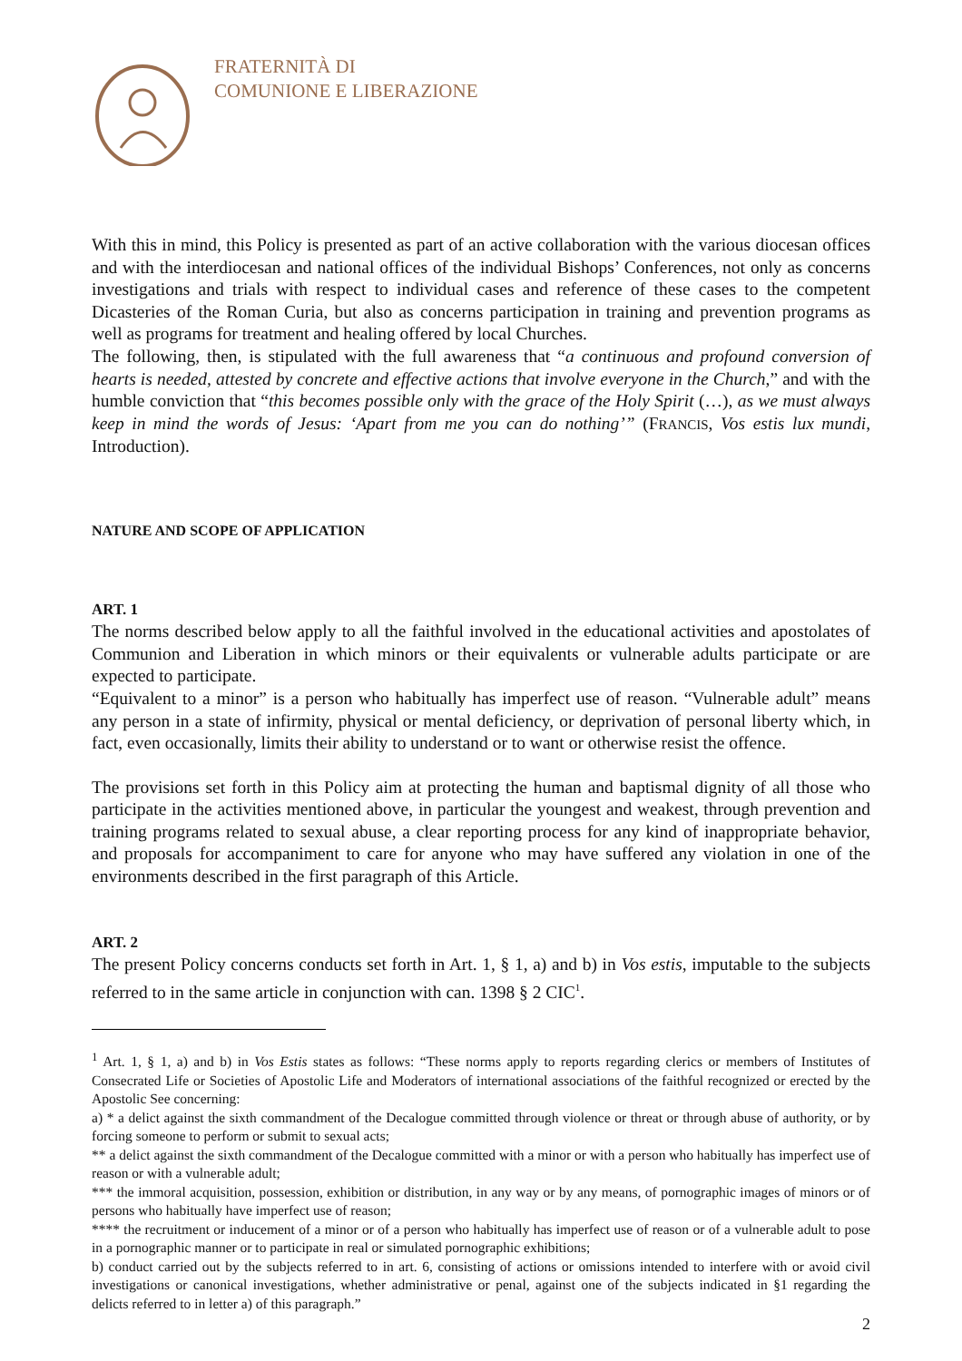FRATERNITÀ DI
COMUNIONE E LIBERAZIONE
With this in mind, this Policy is presented as part of an active collaboration with the various diocesan offices and with the interdiocesan and national offices of the individual Bishops’ Conferences, not only as concerns investigations and trials with respect to individual cases and reference of these cases to the competent Dicasteries of the Roman Curia, but also as concerns participation in training and prevention programs as well as programs for treatment and healing offered by local Churches.
The following, then, is stipulated with the full awareness that “a continuous and profound conversion of hearts is needed, attested by concrete and effective actions that involve everyone in the Church,” and with the humble conviction that “this becomes possible only with the grace of the Holy Spirit (…), as we must always keep in mind the words of Jesus: ‘Apart from me you can do nothing’” (FRANCIS, Vos estis lux mundi, Introduction).
NATURE AND SCOPE OF APPLICATION
ART. 1
The norms described below apply to all the faithful involved in the educational activities and apostolates of Communion and Liberation in which minors or their equivalents or vulnerable adults participate or are expected to participate.
“Equivalent to a minor” is a person who habitually has imperfect use of reason. “Vulnerable adult” means any person in a state of infirmity, physical or mental deficiency, or deprivation of personal liberty which, in fact, even occasionally, limits their ability to understand or to want or otherwise resist the offence.
The provisions set forth in this Policy aim at protecting the human and baptismal dignity of all those who participate in the activities mentioned above, in particular the youngest and weakest, through prevention and training programs related to sexual abuse, a clear reporting process for any kind of inappropriate behavior, and proposals for accompaniment to care for anyone who may have suffered any violation in one of the environments described in the first paragraph of this Article.
ART. 2
The present Policy concerns conducts set forth in Art. 1, § 1, a) and b) in Vos estis, imputable to the subjects referred to in the same article in conjunction with can. 1398 § 2 CIC<sup>1</sup>.
<sup>1</sup> Art. 1, § 1, a) and b) in Vos Estis states as follows: “These norms apply to reports regarding clerics or members of Institutes of Consecrated Life or Societies of Apostolic Life and Moderators of international associations of the faithful recognized or erected by the Apostolic See concerning:
a) * a delict against the sixth commandment of the Decalogue committed through violence or threat or through abuse of authority, or by forcing someone to perform or submit to sexual acts;
** a delict against the sixth commandment of the Decalogue committed with a minor or with a person who habitually has imperfect use of reason or with a vulnerable adult;
*** the immoral acquisition, possession, exhibition or distribution, in any way or by any means, of pornographic images of minors or of persons who habitually have imperfect use of reason;
**** the recruitment or inducement of a minor or of a person who habitually has imperfect use of reason or of a vulnerable adult to pose in a pornographic manner or to participate in real or simulated pornographic exhibitions;
b) conduct carried out by the subjects referred to in art. 6, consisting of actions or omissions intended to interfere with or avoid civil investigations or canonical investigations, whether administrative or penal, against one of the subjects indicated in §1 regarding the delicts referred to in letter a) of this paragraph.”
2